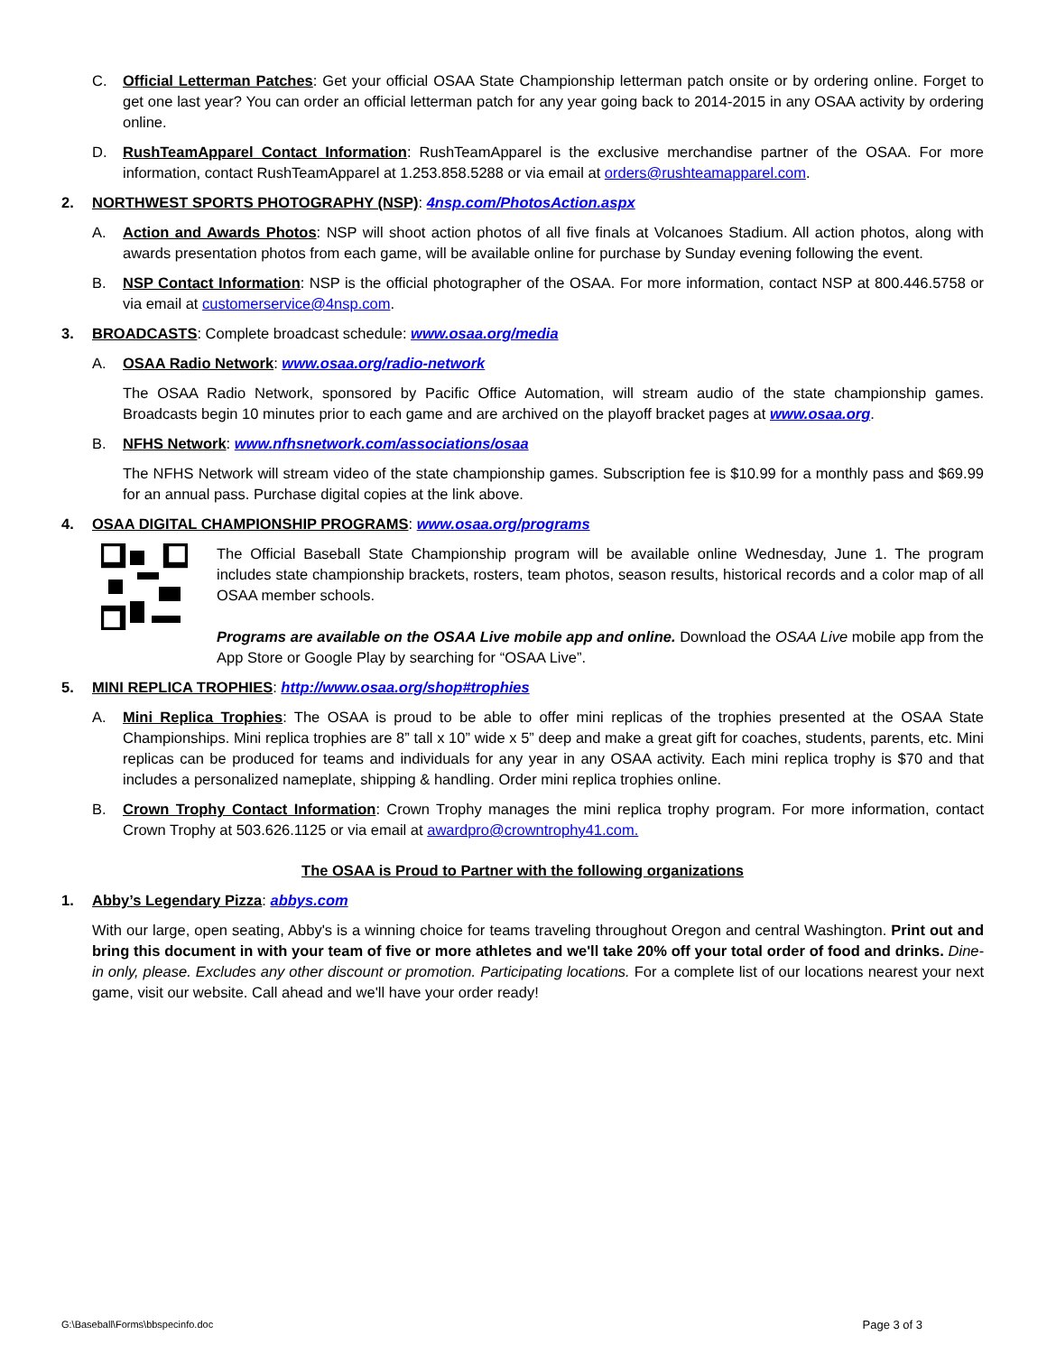C. Official Letterman Patches: Get your official OSAA State Championship letterman patch onsite or by ordering online. Forget to get one last year? You can order an official letterman patch for any year going back to 2014-2015 in any OSAA activity by ordering online.
D. RushTeamApparel Contact Information: RushTeamApparel is the exclusive merchandise partner of the OSAA. For more information, contact RushTeamApparel at 1.253.858.5288 or via email at orders@rushteamapparel.com.
2. NORTHWEST SPORTS PHOTOGRAPHY (NSP): 4nsp.com/PhotosAction.aspx
A. Action and Awards Photos: NSP will shoot action photos of all five finals at Volcanoes Stadium. All action photos, along with awards presentation photos from each game, will be available online for purchase by Sunday evening following the event.
B. NSP Contact Information: NSP is the official photographer of the OSAA. For more information, contact NSP at 800.446.5758 or via email at customerservice@4nsp.com.
3. BROADCASTS: Complete broadcast schedule: www.osaa.org/media
A. OSAA Radio Network: www.osaa.org/radio-network
The OSAA Radio Network, sponsored by Pacific Office Automation, will stream audio of the state championship games. Broadcasts begin 10 minutes prior to each game and are archived on the playoff bracket pages at www.osaa.org.
B. NFHS Network: www.nfhsnetwork.com/associations/osaa
The NFHS Network will stream video of the state championship games. Subscription fee is $10.99 for a monthly pass and $69.99 for an annual pass. Purchase digital copies at the link above.
4. OSAA DIGITAL CHAMPIONSHIP PROGRAMS: www.osaa.org/programs
The Official Baseball State Championship program will be available online Wednesday, June 1. The program includes state championship brackets, rosters, team photos, season results, historical records and a color map of all OSAA member schools.
Programs are available on the OSAA Live mobile app and online. Download the OSAA Live mobile app from the App Store or Google Play by searching for “OSAA Live”.
5. MINI REPLICA TROPHIES: http://www.osaa.org/shop#trophies
A. Mini Replica Trophies: The OSAA is proud to be able to offer mini replicas of the trophies presented at the OSAA State Championships. Mini replica trophies are 8” tall x 10” wide x 5” deep and make a great gift for coaches, students, parents, etc. Mini replicas can be produced for teams and individuals for any year in any OSAA activity. Each mini replica trophy is $70 and that includes a personalized nameplate, shipping & handling. Order mini replica trophies online.
B. Crown Trophy Contact Information: Crown Trophy manages the mini replica trophy program. For more information, contact Crown Trophy at 503.626.1125 or via email at awardpro@crowntrophy41.com.
The OSAA is Proud to Partner with the following organizations
1. Abby’s Legendary Pizza: abbys.com
With our large, open seating, Abby's is a winning choice for teams traveling throughout Oregon and central Washington. Print out and bring this document in with your team of five or more athletes and we'll take 20% off your total order of food and drinks. Dine-in only, please. Excludes any other discount or promotion. Participating locations. For a complete list of our locations nearest your next game, visit our website. Call ahead and we'll have your order ready!
G:\Baseball\Forms\bbspecinfo.doc Page 3 of 3